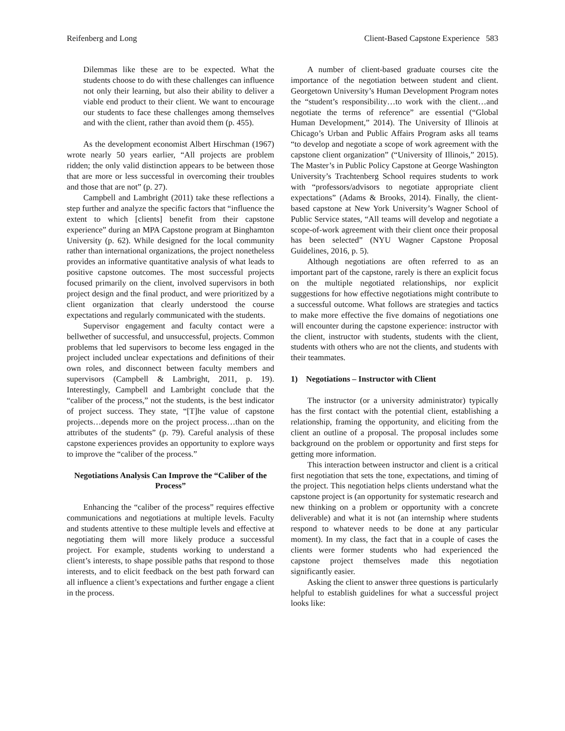Reifenberg and Long Client-Based Capstone Experience 583
Dilemmas like these are to be expected. What the students choose to do with these challenges can influence not only their learning, but also their ability to deliver a viable end product to their client. We want to encourage our students to face these challenges among themselves and with the client, rather than avoid them (p. 455).
As the development economist Albert Hirschman (1967) wrote nearly 50 years earlier, “All projects are problem ridden; the only valid distinction appears to be between those that are more or less successful in overcoming their troubles and those that are not” (p. 27).
Campbell and Lambright (2011) take these reflections a step further and analyze the specific factors that “influence the extent to which [clients] benefit from their capstone experience” during an MPA Capstone program at Binghamton University (p. 62). While designed for the local community rather than international organizations, the project nonetheless provides an informative quantitative analysis of what leads to positive capstone outcomes. The most successful projects focused primarily on the client, involved supervisors in both project design and the final product, and were prioritized by a client organization that clearly understood the course expectations and regularly communicated with the students.
Supervisor engagement and faculty contact were a bellwether of successful, and unsuccessful, projects. Common problems that led supervisors to become less engaged in the project included unclear expectations and definitions of their own roles, and disconnect between faculty members and supervisors (Campbell & Lambright, 2011, p. 19). Interestingly, Campbell and Lambright conclude that the “caliber of the process,” not the students, is the best indicator of project success. They state, “[T]he value of capstone projects…depends more on the project process…than on the attributes of the students” (p. 79). Careful analysis of these capstone experiences provides an opportunity to explore ways to improve the “caliber of the process.”
Negotiations Analysis Can Improve the “Caliber of the Process”
Enhancing the “caliber of the process” requires effective communications and negotiations at multiple levels. Faculty and students attentive to these multiple levels and effective at negotiating them will more likely produce a successful project. For example, students working to understand a client’s interests, to shape possible paths that respond to those interests, and to elicit feedback on the best path forward can all influence a client’s expectations and further engage a client in the process.
A number of client-based graduate courses cite the importance of the negotiation between student and client. Georgetown University’s Human Development Program notes the “student’s responsibility…to work with the client…and negotiate the terms of reference” are essential (“Global Human Development,” 2014). The University of Illinois at Chicago’s Urban and Public Affairs Program asks all teams “to develop and negotiate a scope of work agreement with the capstone client organization” (“University of Illinois,” 2015). The Master’s in Public Policy Capstone at George Washington University’s Trachtenberg School requires students to work with “professors/advisors to negotiate appropriate client expectations” (Adams & Brooks, 2014). Finally, the client-based capstone at New York University’s Wagner School of Public Service states, “All teams will develop and negotiate a scope-of-work agreement with their client once their proposal has been selected” (NYU Wagner Capstone Proposal Guidelines, 2016, p. 5).
Although negotiations are often referred to as an important part of the capstone, rarely is there an explicit focus on the multiple negotiated relationships, nor explicit suggestions for how effective negotiations might contribute to a successful outcome. What follows are strategies and tactics to make more effective the five domains of negotiations one will encounter during the capstone experience: instructor with the client, instructor with students, students with the client, students with others who are not the clients, and students with their teammates.
1) Negotiations – Instructor with Client
The instructor (or a university administrator) typically has the first contact with the potential client, establishing a relationship, framing the opportunity, and eliciting from the client an outline of a proposal. The proposal includes some background on the problem or opportunity and first steps for getting more information.
This interaction between instructor and client is a critical first negotiation that sets the tone, expectations, and timing of the project. This negotiation helps clients understand what the capstone project is (an opportunity for systematic research and new thinking on a problem or opportunity with a concrete deliverable) and what it is not (an internship where students respond to whatever needs to be done at any particular moment). In my class, the fact that in a couple of cases the clients were former students who had experienced the capstone project themselves made this negotiation significantly easier.
Asking the client to answer three questions is particularly helpful to establish guidelines for what a successful project looks like: